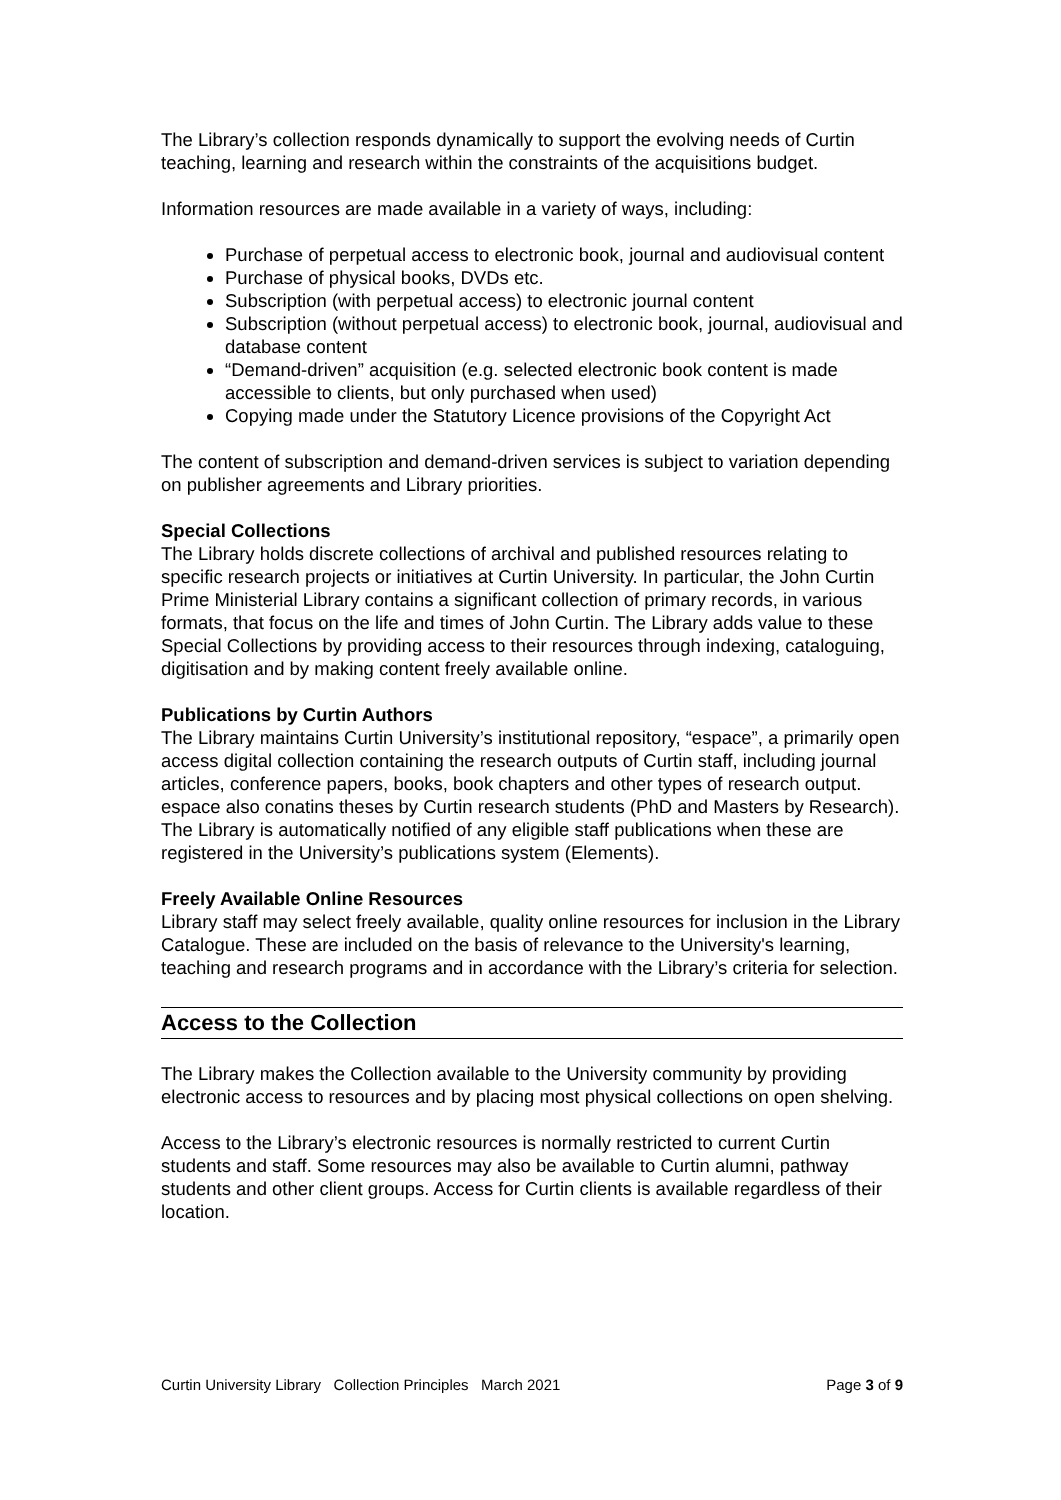The Library’s collection responds dynamically to support the evolving needs of Curtin teaching, learning and research within the constraints of the acquisitions budget.
Information resources are made available in a variety of ways, including:
Purchase of perpetual access to electronic book, journal and audiovisual content
Purchase of physical books, DVDs etc.
Subscription (with perpetual access) to electronic journal content
Subscription (without perpetual access) to electronic book, journal, audiovisual and database content
“Demand-driven” acquisition (e.g. selected electronic book content is made accessible to clients, but only purchased when used)
Copying made under the Statutory Licence provisions of the Copyright Act
The content of subscription and demand-driven services is subject to variation depending on publisher agreements and Library priorities.
Special Collections
The Library holds discrete collections of archival and published resources relating to specific research projects or initiatives at Curtin University. In particular, the John Curtin Prime Ministerial Library contains a significant collection of primary records, in various formats, that focus on the life and times of John Curtin. The Library adds value to these Special Collections by providing access to their resources through indexing, cataloguing, digitisation and by making content freely available online.
Publications by Curtin Authors
The Library maintains Curtin University’s institutional repository, “espace”, a primarily open access digital collection containing the research outputs of Curtin staff, including journal articles, conference papers, books, book chapters and other types of research output. espace also conatins theses by Curtin research students (PhD and Masters by Research). The Library is automatically notified of any eligible staff publications when these are registered in the University’s publications system (Elements).
Freely Available Online Resources
Library staff may select freely available, quality online resources for inclusion in the Library Catalogue. These are included on the basis of relevance to the University's learning, teaching and research programs and in accordance with the Library’s criteria for selection.
Access to the Collection
The Library makes the Collection available to the University community by providing electronic access to resources and by placing most physical collections on open shelving.
Access to the Library’s electronic resources is normally restricted to current Curtin students and staff. Some resources may also be available to Curtin alumni, pathway students and other client groups. Access for Curtin clients is available regardless of their location.
Curtin University Library Collection Principles March 2021 Page 3 of 9